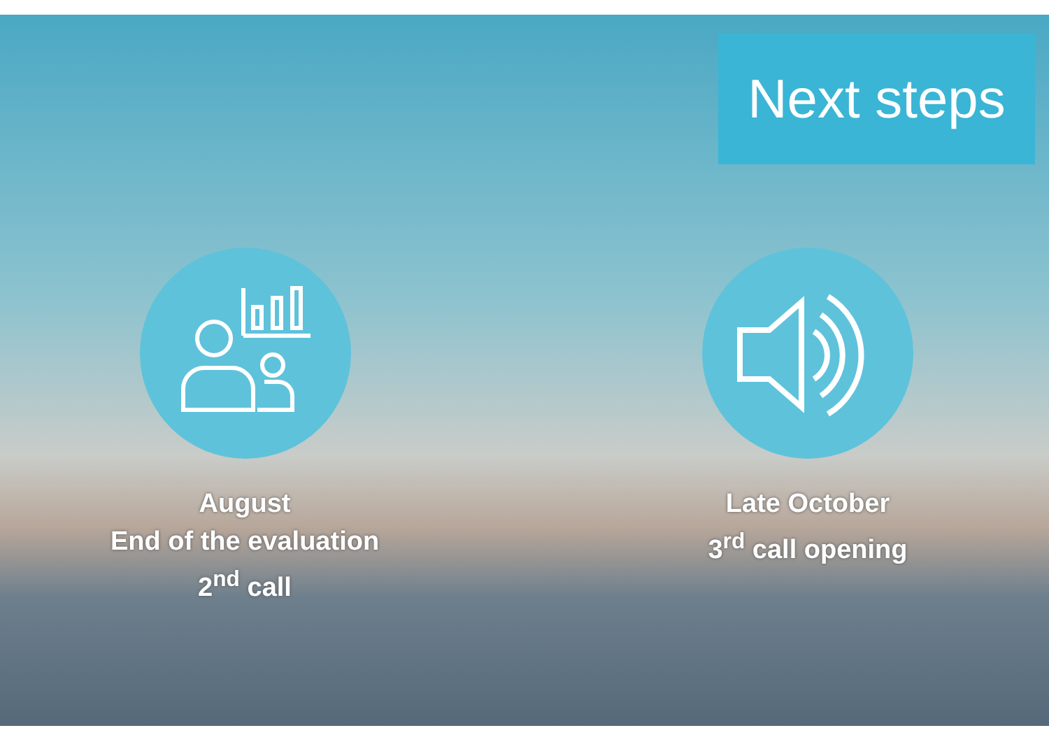Next steps
August
End of the evaluation
2<sup>nd</sup> call
Late October
3<sup>rd</sup> call opening